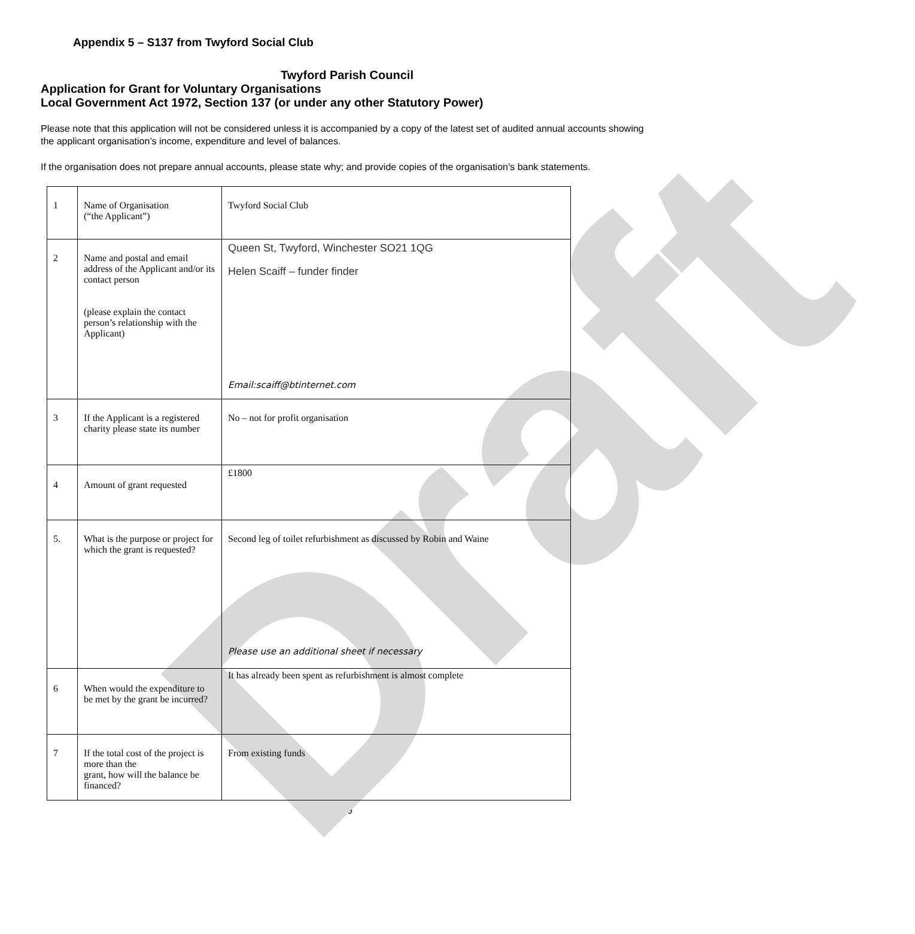Draft
Appendix 5 – S137 from Twyford Social Club
Twyford Parish Council
Application for Grant for Voluntary Organisations
Local Government Act 1972, Section 137 (or under any other Statutory Power)
Please note that this application will not be considered unless it is accompanied by a copy of the latest set of audited annual accounts showing the applicant organisation’s income, expenditure and level of balances.
If the organisation does not prepare annual accounts, please state why; and provide copies of the organisation’s bank statements.
| 1 | Name of Organisation (“the Applicant”) | Twyford Social Club |
| 2 | Name and postal and email address of the Applicant and/or its contact person (please explain the contact person’s relationship with the Applicant) | Queen St, Twyford, Winchester SO21 1QG Helen Scaiff – funder finder Email:scaiff@btinternet.com |
| 3 | If the Applicant is a registered charity please state its number | No – not for profit organisation |
| 4 | Amount of grant requested | £1800 |
| 5. | What is the purpose or project for which the grant is requested? | Second leg of toilet refurbishment as discussed by Robin and Waine Please use an additional sheet if necessary |
| 6 | When would the expenditure to be met by the grant be incurred? | It has already been spent as refurbishment is almost complete |
| 7 | If the total cost of the project is more than the grant, how will the balance be financed? | From existing funds |
19